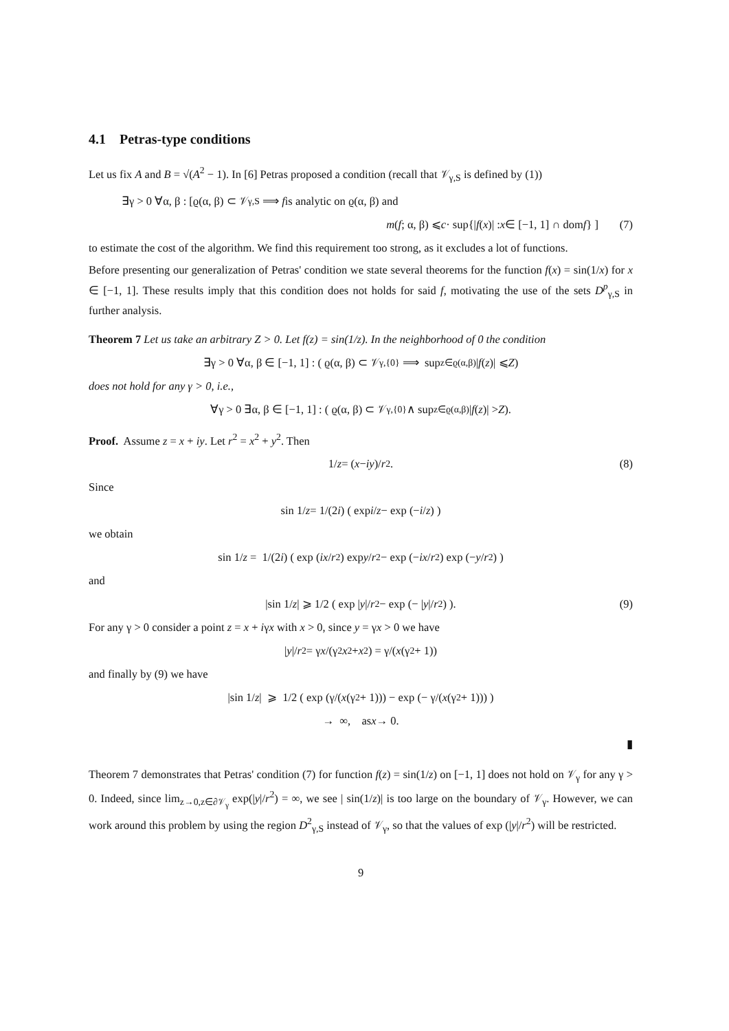4.1 Petras-type conditions
Let us fix A and B = √(A<sup>2</sup> − 1). In [6] Petras proposed a condition (recall that 𝒱<sub>γ,S</sub> is defined by (1))
∃γ > 0 ∀α, β : [ϱ(α, β) ⊂ 𝒱<sub>γ,S</sub> ⟹ f is analytic on ϱ(α, β) and
m (f; α, β) ⩽ c · sup{| f (x)| : x ∈ [−1, 1] ∩ dom f } ] (7)
to estimate the cost of the algorithm. We find this requirement too strong, as it excludes a lot of functions.
Before presenting our generalization of Petras' condition we state several theorems for the function f(x) = sin(1/x) for x ∈ [−1, 1]. These results imply that this condition does not holds for said f, motivating the use of the sets D<sup>p</sup><sub>γ,S</sub> in further analysis.
Theorem 7 Let us take an arbitrary Z > 0. Let f(z) = sin(1/z). In the neighborhood of 0 the condition
∃γ > 0 ∀α, β ∈ [−1, 1] : ( ϱ(α, β) ⊂ 𝒱<sub>γ,{0}</sub> ⟹ sup<sub>z∈ϱ(α,β)</sub> | f (z)| ⩽ Z )
does not hold for any γ > 0, i.e.,
∀γ > 0 ∃α, β ∈ [−1, 1] : ( ϱ(α, β) ⊂ 𝒱<sub>γ,{0}</sub> ∧ sup<sub>z∈ϱ(α,β)</sub> | f (z)| > Z ).
Proof. Assume z = x + iy. Let r<sup>2</sup> = x<sup>2</sup> + y<sup>2</sup>. Then
1/ z = (x − iy)/ r<sup>2</sup>. (8)
Since
sin 1/ z = 1/(2 i) ( exp i / z − exp (− i / z) )
we obtain
sin 1/ z = 1/(2 i) ( exp (i x / r<sup>2</sup>) exp y / r<sup>2</sup> − exp (− i x / r<sup>2</sup>) exp (− y / r<sup>2</sup>) )
and
|sin 1/ z | ⩾ 1/2 ( exp | y |/ r<sup>2</sup> − exp (− | y |/ r<sup>2</sup>) ). (9)
For any γ > 0 consider a point z = x + iγx with x > 0, since y = γx > 0 we have
| y |/ r<sup>2</sup> = γ x /(γ<sup>2</sup> x<sup>2</sup> + x<sup>2</sup>) = γ/(x (γ<sup>2</sup> + 1))
and finally by (9) we have
|sin 1/ z | ⩾ 1/2 ( exp (γ/(x (γ<sup>2</sup> + 1))) − exp (− γ/(x (γ<sup>2</sup> + 1))) )
→ ∞, as x → 0.
▮
Theorem 7 demonstrates that Petras' condition (7) for function f(z) = sin(1/z) on [−1, 1] does not hold on 𝒱<sub>γ</sub> for any γ > 0. Indeed, since lim<sub>z→0,z∈∂𝒱<sub>γ</sub></sub> exp(|y|/r<sup>2</sup>) = ∞, we see | sin(1/z)| is too large on the boundary of 𝒱<sub>γ</sub>. However, we can work around this problem by using the region D<sup>2</sup><sub>γ,S</sub> instead of 𝒱<sub>γ</sub>, so that the values of exp (|y|/r<sup>2</sup>) will be restricted.
9